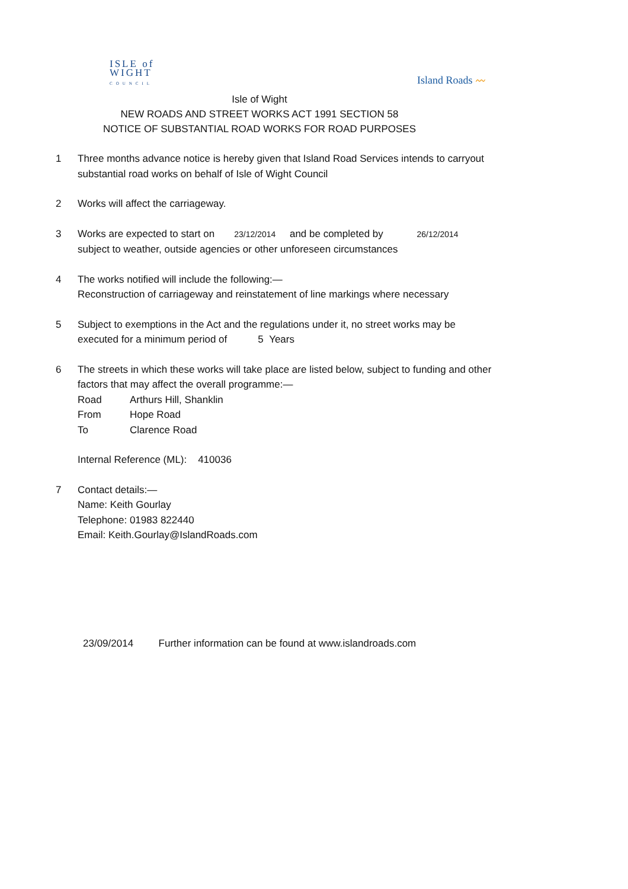ISLE of
WIGHT
COUNCIL
Island Roads 〰
Isle of Wight
NEW ROADS AND STREET WORKS ACT 1991 SECTION 58
NOTICE OF SUBSTANTIAL ROAD WORKS FOR ROAD PURPOSES
1 Three months advance notice is hereby given that Island Road Services intends to carryout substantial road works on behalf of Isle of Wight Council
2 Works will affect the carriageway.
3 Works are expected to start on 23/12/2014 and be completed by 26/12/2014
subject to weather, outside agencies or other unforeseen circumstances
4 The works notified will include the following:—
Reconstruction of carriageway and reinstatement of line markings where necessary
5 Subject to exemptions in the Act and the regulations under it, no street works may be executed for a minimum period of 5 Years
6 The streets in which these works will take place are listed below, subject to funding and other factors that may affect the overall programme:—
Road Arthurs Hill, Shanklin
From Hope Road
To Clarence Road
Internal Reference (ML): 410036
7 Contact details:—
Name: Keith Gourlay
Telephone: 01983 822440
Email: Keith.Gourlay@IslandRoads.com
23/09/2014 Further information can be found at www.islandroads.com